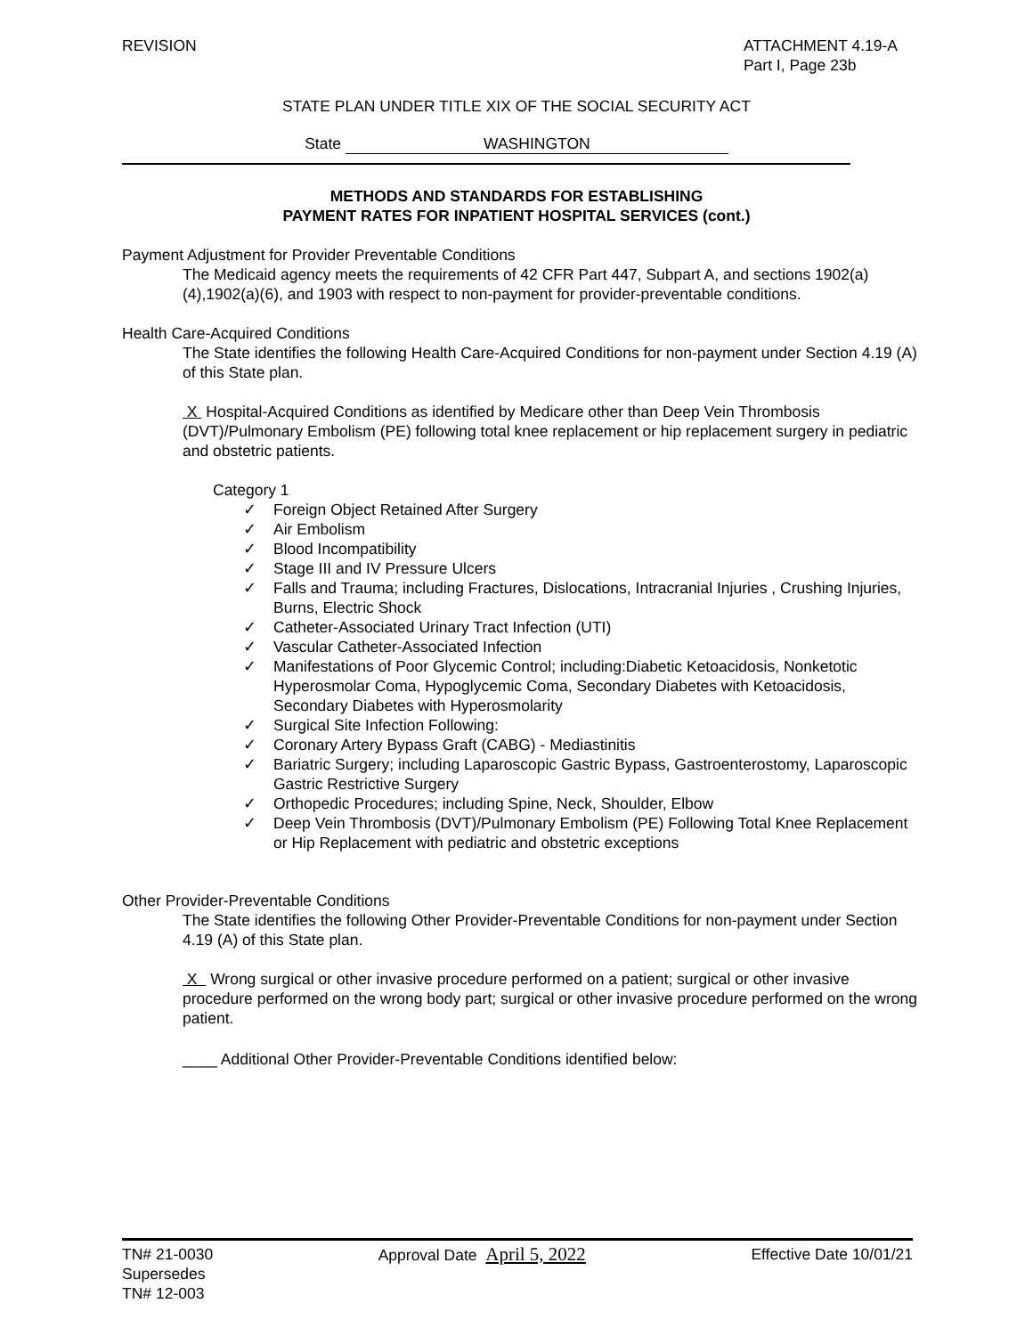REVISION ATTACHMENT 4.19-A
Part I, Page 23b
STATE PLAN UNDER TITLE XIX OF THE SOCIAL SECURITY ACT
State WASHINGTON
METHODS AND STANDARDS FOR ESTABLISHING
PAYMENT RATES FOR INPATIENT HOSPITAL SERVICES (cont.)
Payment Adjustment for Provider Preventable Conditions
The Medicaid agency meets the requirements of 42 CFR Part 447, Subpart A, and sections 1902(a)(4),1902(a)(6), and 1903 with respect to non-payment for provider-preventable conditions.
Health Care-Acquired Conditions
The State identifies the following Health Care-Acquired Conditions for non-payment under Section 4.19 (A) of this State plan.
X Hospital-Acquired Conditions as identified by Medicare other than Deep Vein Thrombosis (DVT)/Pulmonary Embolism (PE) following total knee replacement or hip replacement surgery in pediatric and obstetric patients.
Category 1
✓ Foreign Object Retained After Surgery
✓ Air Embolism
✓ Blood Incompatibility
✓ Stage III and IV Pressure Ulcers
✓ Falls and Trauma; including Fractures, Dislocations, Intracranial Injuries , Crushing Injuries, Burns, Electric Shock
✓ Catheter-Associated Urinary Tract Infection (UTI)
✓ Vascular Catheter-Associated Infection
✓ Manifestations of Poor Glycemic Control; including:Diabetic Ketoacidosis, Nonketotic Hyperosmolar Coma, Hypoglycemic Coma, Secondary Diabetes with Ketoacidosis, Secondary Diabetes with Hyperosmolarity
✓ Surgical Site Infection Following:
✓ Coronary Artery Bypass Graft (CABG) - Mediastinitis
✓ Bariatric Surgery; including Laparoscopic Gastric Bypass, Gastroenterostomy, Laparoscopic Gastric Restrictive Surgery
✓ Orthopedic Procedures; including Spine, Neck, Shoulder, Elbow
✓ Deep Vein Thrombosis (DVT)/Pulmonary Embolism (PE) Following Total Knee Replacement or Hip Replacement with pediatric and obstetric exceptions
Other Provider-Preventable Conditions
The State identifies the following Other Provider-Preventable Conditions for non-payment under Section 4.19 (A) of this State plan.
X Wrong surgical or other invasive procedure performed on a patient; surgical or other invasive procedure performed on the wrong body part; surgical or other invasive procedure performed on the wrong patient.
____ Additional Other Provider-Preventable Conditions identified below:
TN# 21-0030
Supersedes
TN# 12-003
Approval Date April 5, 2022
Effective Date 10/01/21